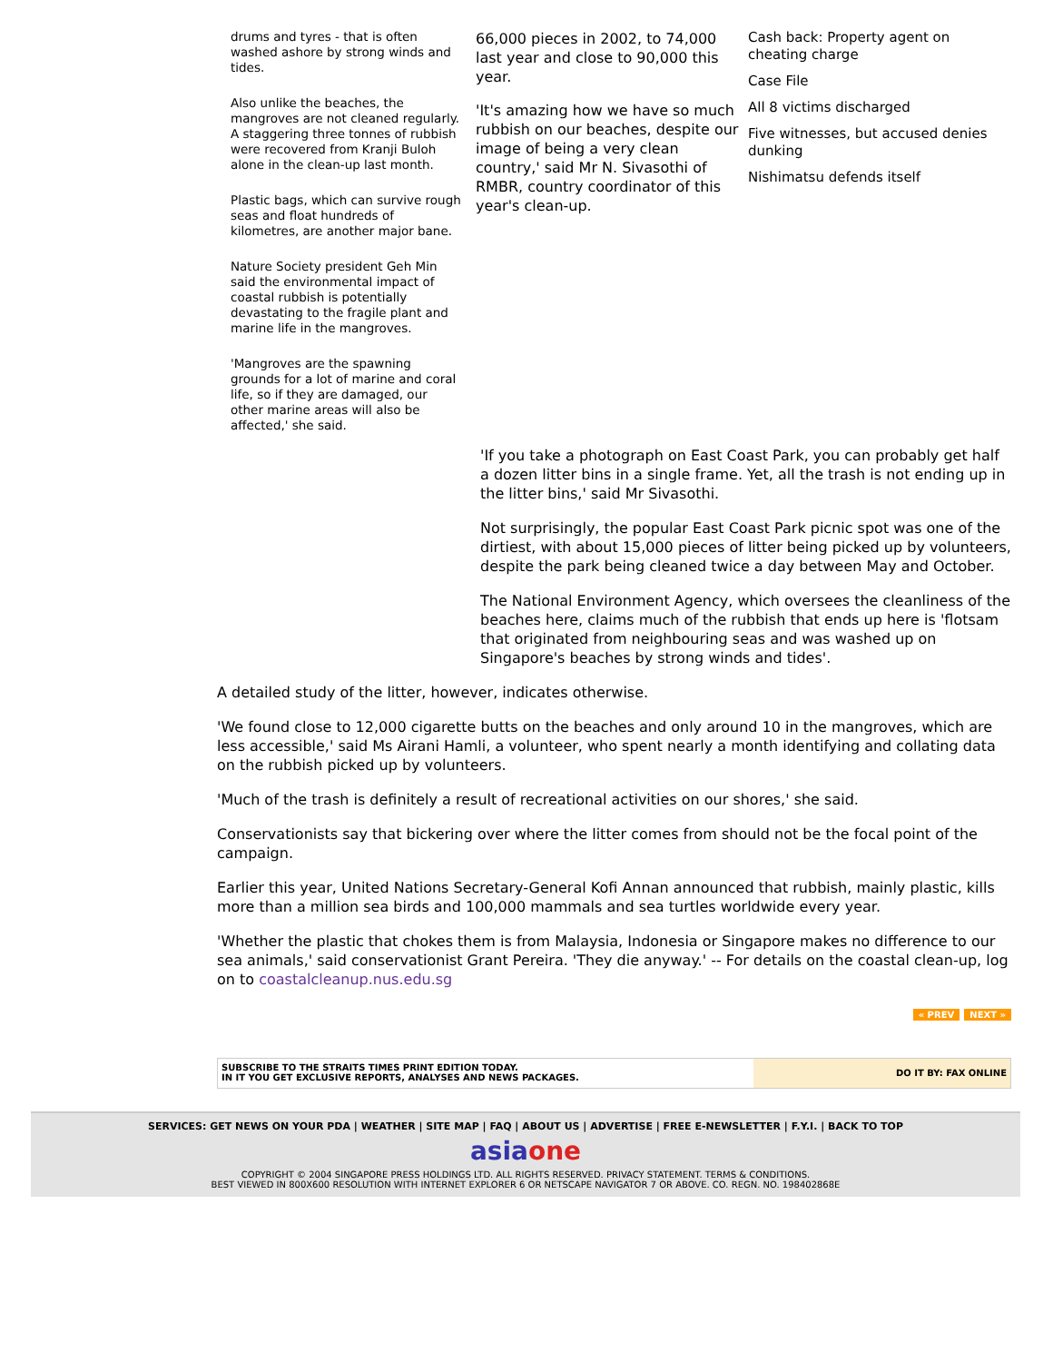drums and tyres - that is often washed ashore by strong winds and tides.
Also unlike the beaches, the mangroves are not cleaned regularly. A staggering three tonnes of rubbish were recovered from Kranji Buloh alone in the clean-up last month.
Plastic bags, which can survive rough seas and float hundreds of kilometres, are another major bane.
Nature Society president Geh Min said the environmental impact of coastal rubbish is potentially devastating to the fragile plant and marine life in the mangroves.
'Mangroves are the spawning grounds for a lot of marine and coral life, so if they are damaged, our other marine areas will also be affected,' she said.
66,000 pieces in 2002, to 74,000 last year and close to 90,000 this year.
'It's amazing how we have so much rubbish on our beaches, despite our image of being a very clean country,' said Mr N. Sivasothi of RMBR, country coordinator of this year's clean-up.
Cash back: Property agent on cheating charge
Case File
All 8 victims discharged
Five witnesses, but accused denies dunking
Nishimatsu defends itself
'If you take a photograph on East Coast Park, you can probably get half a dozen litter bins in a single frame. Yet, all the trash is not ending up in the litter bins,' said Mr Sivasothi.
Not surprisingly, the popular East Coast Park picnic spot was one of the dirtiest, with about 15,000 pieces of litter being picked up by volunteers, despite the park being cleaned twice a day between May and October.
The National Environment Agency, which oversees the cleanliness of the beaches here, claims much of the rubbish that ends up here is 'flotsam that originated from neighbouring seas and was washed up on Singapore's beaches by strong winds and tides'.
A detailed study of the litter, however, indicates otherwise.
'We found close to 12,000 cigarette butts on the beaches and only around 10 in the mangroves, which are less accessible,' said Ms Airani Hamli, a volunteer, who spent nearly a month identifying and collating data on the rubbish picked up by volunteers.
'Much of the trash is definitely a result of recreational activities on our shores,' she said.
Conservationists say that bickering over where the litter comes from should not be the focal point of the campaign.
Earlier this year, United Nations Secretary-General Kofi Annan announced that rubbish, mainly plastic, kills more than a million sea birds and 100,000 mammals and sea turtles worldwide every year.
'Whether the plastic that chokes them is from Malaysia, Indonesia or Singapore makes no difference to our sea animals,' said conservationist Grant Pereira. 'They die anyway.' -- For details on the coastal clean-up, log on to coastalcleanup.nus.edu.sg
« PREV NEXT »
SUBSCRIBE TO THE STRAITS TIMES PRINT EDITION TODAY.
IN IT YOU GET EXCLUSIVE REPORTS, ANALYSES AND NEWS PACKAGES.
DO IT BY: FAX ONLINE
SERVICES: GET NEWS ON YOUR PDA | WEATHER | SITE MAP | FAQ | ABOUT US | ADVERTISE | FREE E-NEWSLETTER | F.Y.I. | BACK TO TOP
asiaone
COPYRIGHT © 2004 SINGAPORE PRESS HOLDINGS LTD. ALL RIGHTS RESERVED. PRIVACY STATEMENT. TERMS & CONDITIONS.
BEST VIEWED IN 800X600 RESOLUTION WITH INTERNET EXPLORER 6 OR NETSCAPE NAVIGATOR 7 OR ABOVE. CO. REGN. NO. 198402868E